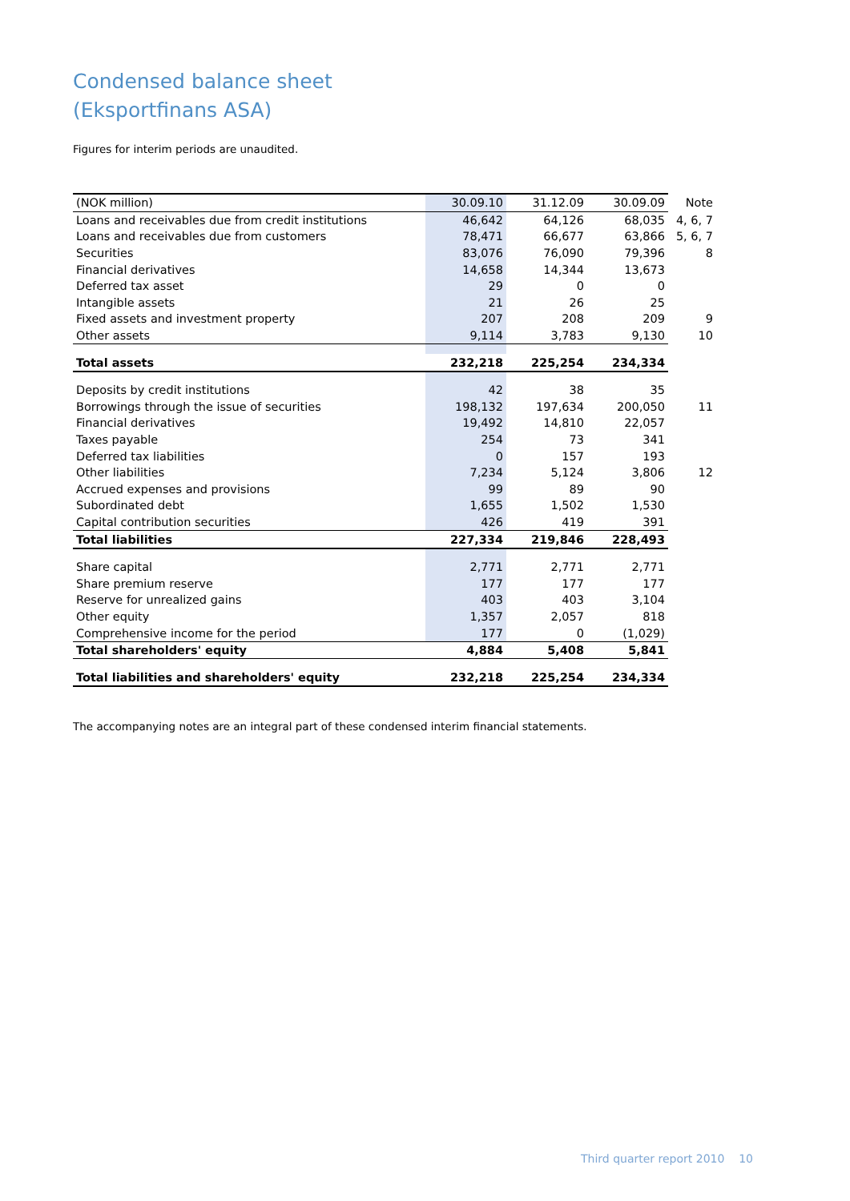Condensed balance sheet
(Eksportfinans ASA)
Figures for interim periods are unaudited.
| (NOK million) | 30.09.10 | 31.12.09 | 30.09.09 | Note |
| --- | --- | --- | --- | --- |
| Loans and receivables due from credit institutions | 46,642 | 64,126 | 68,035 | 4, 6, 7 |
| Loans and receivables due from customers | 78,471 | 66,677 | 63,866 | 5, 6, 7 |
| Securities | 83,076 | 76,090 | 79,396 | 8 |
| Financial derivatives | 14,658 | 14,344 | 13,673 | |
| Deferred tax asset | 29 | 0 | 0 | |
| Intangible assets | 21 | 26 | 25 | |
| Fixed assets and investment property | 207 | 208 | 209 | 9 |
| Other assets | 9,114 | 3,783 | 9,130 | 10 |
| Total assets | 232,218 | 225,254 | 234,334 | |
| Deposits by credit institutions | 42 | 38 | 35 | |
| Borrowings through the issue of securities | 198,132 | 197,634 | 200,050 | 11 |
| Financial derivatives | 19,492 | 14,810 | 22,057 | |
| Taxes payable | 254 | 73 | 341 | |
| Deferred tax liabilities | 0 | 157 | 193 | |
| Other liabilities | 7,234 | 5,124 | 3,806 | 12 |
| Accrued expenses and provisions | 99 | 89 | 90 | |
| Subordinated debt | 1,655 | 1,502 | 1,530 | |
| Capital contribution securities | 426 | 419 | 391 | |
| Total liabilities | 227,334 | 219,846 | 228,493 | |
| Share capital | 2,771 | 2,771 | 2,771 | |
| Share premium reserve | 177 | 177 | 177 | |
| Reserve for unrealized gains | 403 | 403 | 3,104 | |
| Other equity | 1,357 | 2,057 | 818 | |
| Comprehensive income for the period | 177 | 0 | (1,029) | |
| Total shareholders' equity | 4,884 | 5,408 | 5,841 | |
| Total liabilities and shareholders' equity | 232,218 | 225,254 | 234,334 | |
The accompanying notes are an integral part of these condensed interim financial statements.
Third quarter report 2010 10